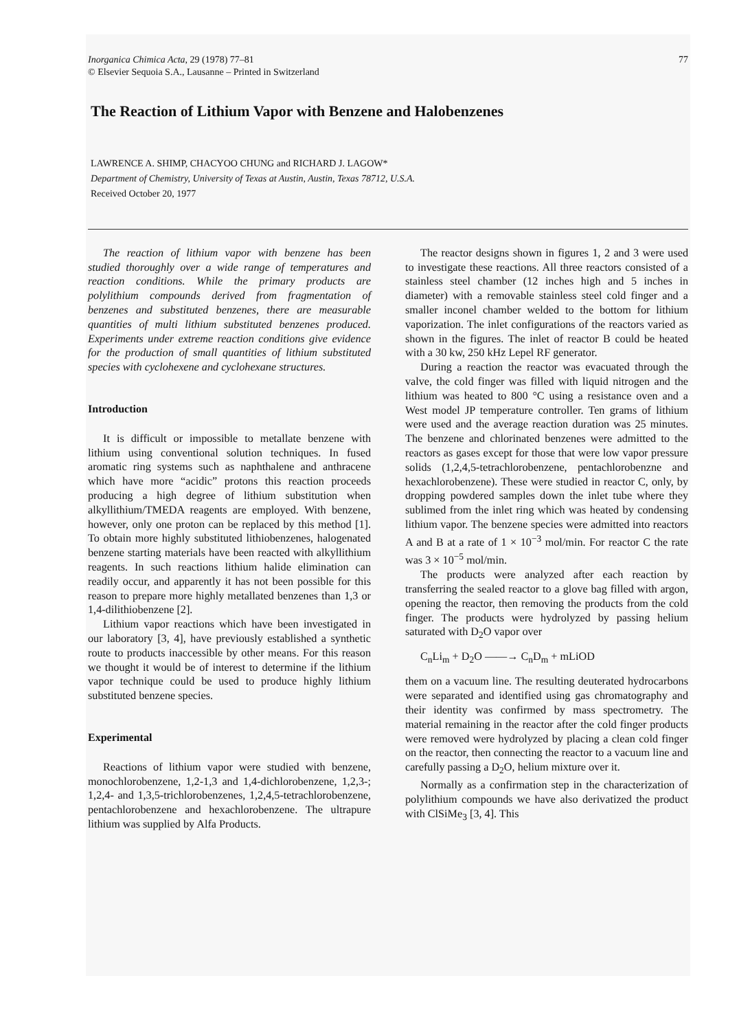Inorganica Chimica Acta, 29 (1978) 77–81
© Elsevier Sequoia S.A., Lausanne – Printed in Switzerland
77
The Reaction of Lithium Vapor with Benzene and Halobenzenes
LAWRENCE A. SHIMP, CHACYOO CHUNG and RICHARD J. LAGOW*
Department of Chemistry, University of Texas at Austin, Austin, Texas 78712, U.S.A.
Received October 20, 1977
The reaction of lithium vapor with benzene has been studied thoroughly over a wide range of temperatures and reaction conditions. While the primary products are polylithium compounds derived from fragmentation of benzenes and substituted benzenes, there are measurable quantities of multi lithium substituted benzenes produced. Experiments under extreme reaction conditions give evidence for the production of small quantities of lithium substituted species with cyclohexene and cyclohexane structures.
Introduction
It is difficult or impossible to metallate benzene with lithium using conventional solution techniques. In fused aromatic ring systems such as naphthalene and anthracene which have more “acidic” protons this reaction proceeds producing a high degree of lithium substitution when alkyllithium/TMEDA reagents are employed. With benzene, however, only one proton can be replaced by this method [1]. To obtain more highly substituted lithiobenzenes, halogenated benzene starting materials have been reacted with alkyllithium reagents. In such reactions lithium halide elimination can readily occur, and apparently it has not been possible for this reason to prepare more highly metallated benzenes than 1,3 or 1,4-dilithiobenzene [2].
Lithium vapor reactions which have been investigated in our laboratory [3, 4], have previously established a synthetic route to products inaccessible by other means. For this reason we thought it would be of interest to determine if the lithium vapor technique could be used to produce highly lithium substituted benzene species.
Experimental
Reactions of lithium vapor were studied with benzene, monochlorobenzene, 1,2-1,3 and 1,4-dichlorobenzene, 1,2,3-; 1,2,4- and 1,3,5-trichlorobenzenes, 1,2,4,5-tetrachlorobenzene, pentachlorobenzene and hexachlorobenzene. The ultrapure lithium was supplied by Alfa Products.
The reactor designs shown in figures 1, 2 and 3 were used to investigate these reactions. All three reactors consisted of a stainless steel chamber (12 inches high and 5 inches in diameter) with a removable stainless steel cold finger and a smaller inconel chamber welded to the bottom for lithium vaporization. The inlet configurations of the reactors varied as shown in the figures. The inlet of reactor B could be heated with a 30 kw, 250 kHz Lepel RF generator.
During a reaction the reactor was evacuated through the valve, the cold finger was filled with liquid nitrogen and the lithium was heated to 800 °C using a resistance oven and a West model JP temperature controller. Ten grams of lithium were used and the average reaction duration was 25 minutes. The benzene and chlorinated benzenes were admitted to the reactors as gases except for those that were low vapor pressure solids (1,2,4,5-tetrachlorobenzene, pentachlorobenzne and hexachlorobenzene). These were studied in reactor C, only, by dropping powdered samples down the inlet tube where they sublimed from the inlet ring which was heated by condensing lithium vapor. The benzene species were admitted into reactors A and B at a rate of 1 × 10<sup>−3</sup> mol/min. For reactor C the rate was 3 × 10<sup>−5</sup> mol/min.
The products were analyzed after each reaction by transferring the sealed reactor to a glove bag filled with argon, opening the reactor, then removing the products from the cold finger. The products were hydrolyzed by passing helium saturated with D<sub>2</sub>O vapor over
C<sub>n</sub>Li<sub>m</sub> + D<sub>2</sub>O ——→ C<sub>n</sub>D<sub>m</sub> + mLiOD
them on a vacuum line. The resulting deuterated hydrocarbons were separated and identified using gas chromatography and their identity was confirmed by mass spectrometry. The material remaining in the reactor after the cold finger products were removed were hydrolyzed by placing a clean cold finger on the reactor, then connecting the reactor to a vacuum line and carefully passing a D<sub>2</sub>O, helium mixture over it.
Normally as a confirmation step in the characterization of polylithium compounds we have also derivatized the product with ClSiMe<sub>3</sub> [3, 4]. This